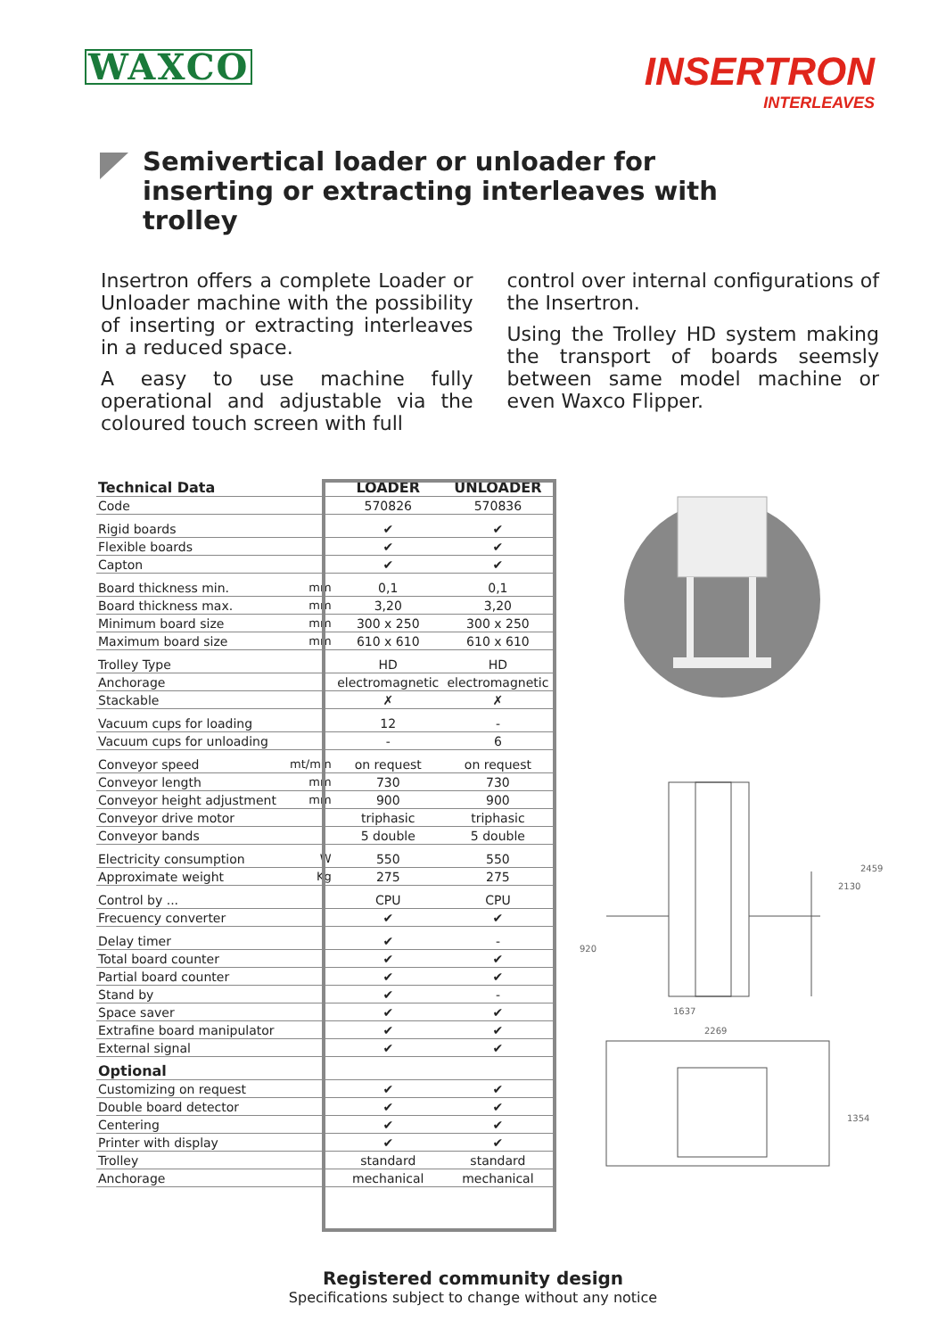WAXCO
INSERTRON
INTERLEAVES
Semivertical loader or unloader for inserting or extracting interleaves with trolley
Insertron offers a complete Loader or Unloader machine with the possibility of inserting or extracting interleaves in a reduced space.
A easy to use machine fully operational and adjustable via the coloured touch screen with full
control over internal configurations of the Insertron.
Using the Trolley HD system making the transport of boards seemsly between same model machine or even Waxco Flipper.
| Technical Data | | LOADER | UNLOADER |
| Code | | 570826 | 570836 |
| Rigid boards | | ✔ | ✔ |
| Flexible boards | | ✔ | ✔ |
| Capton | | ✔ | ✔ |
| Board thickness min. | mm | 0,1 | 0,1 |
| Board thickness max. | mm | 3,20 | 3,20 |
| Minimum board size | mm | 300 x 250 | 300 x 250 |
| Maximum board size | mm | 610 x 610 | 610 x 610 |
| Trolley Type | | HD | HD |
| Anchorage | | electromagnetic | electromagnetic |
| Stackable | | ✗ | ✗ |
| Vacuum cups for loading | | 12 | - |
| Vacuum cups for unloading | | - | 6 |
| Conveyor speed | mt/min | on request | on request |
| Conveyor length | mm | 730 | 730 |
| Conveyor height adjustment | mm | 900 | 900 |
| Conveyor drive motor | | triphasic | triphasic |
| Conveyor bands | | 5 double | 5 double |
| Electricity consumption | W | 550 | 550 |
| Approximate weight | Kg | 275 | 275 |
| Control by ... | | CPU | CPU |
| Frecuency converter | | ✔ | ✔ |
| Delay timer | | ✔ | - |
| Total board counter | | ✔ | ✔ |
| Partial board counter | | ✔ | ✔ |
| Stand by | | ✔ | - |
| Space saver | | ✔ | ✔ |
| Extrafine board manipulator | | ✔ | ✔ |
| External signal | | ✔ | ✔ |
| Optional | | | |
| Customizing on request | | ✔ | ✔ |
| Double board detector | | ✔ | ✔ |
| Centering | | ✔ | ✔ |
| Printer with display | | ✔ | ✔ |
| Trolley | | standard | standard |
| Anchorage | | mechanical | mechanical |
2130
2459
920
1637
2269
1354
Registered community design
Specifications subject to change without any notice